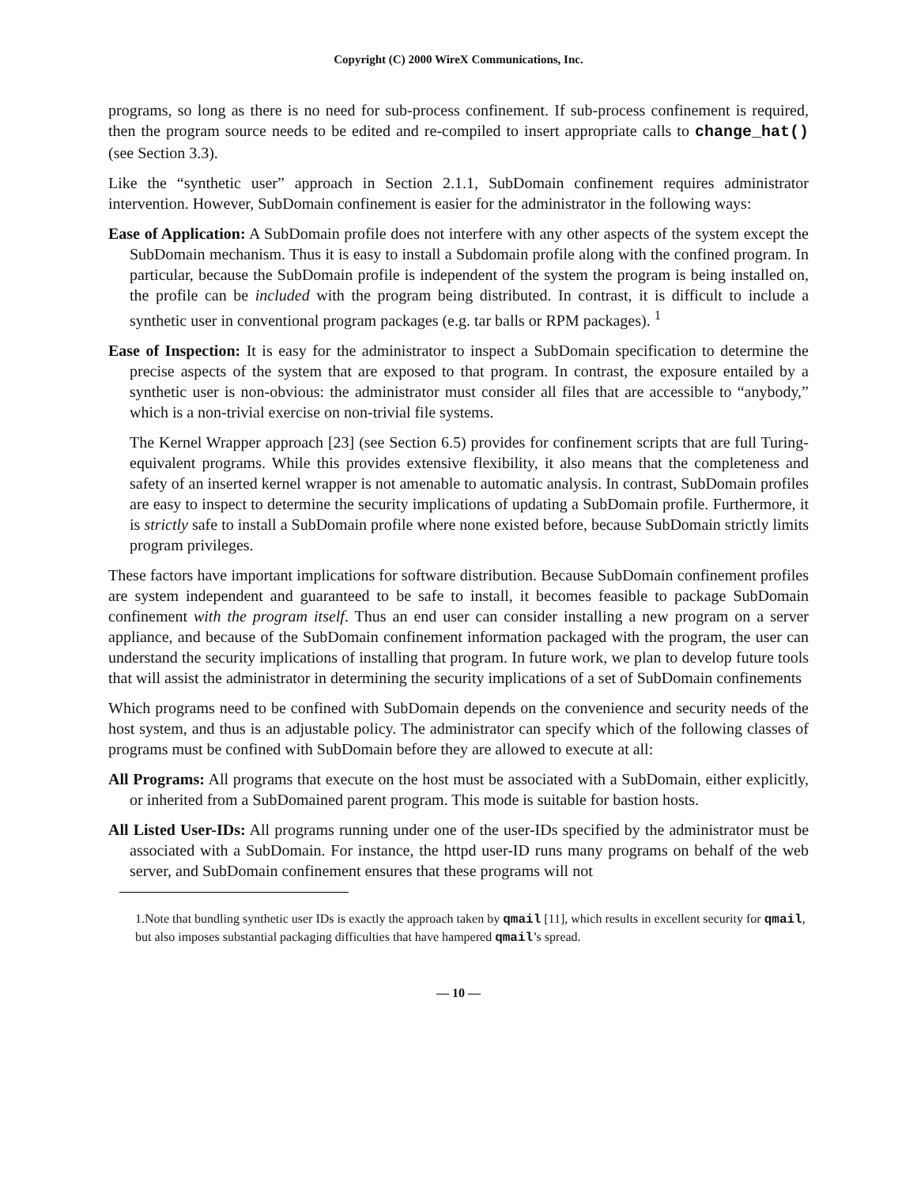Copyright (C) 2000 WireX Communications, Inc.
programs, so long as there is no need for sub-process confinement. If sub-process confinement is required, then the program source needs to be edited and re-compiled to insert appropriate calls to change_hat() (see Section 3.3).
Like the “synthetic user” approach in Section 2.1.1, SubDomain confinement requires administrator intervention. However, SubDomain confinement is easier for the administrator in the following ways:
Ease of Application: A SubDomain profile does not interfere with any other aspects of the system except the SubDomain mechanism. Thus it is easy to install a Subdomain profile along with the confined program. In particular, because the SubDomain profile is independent of the system the program is being installed on, the profile can be included with the program being distributed. In contrast, it is difficult to include a synthetic user in conventional program packages (e.g. tar balls or RPM packages). <sup>1</sup>
Ease of Inspection: It is easy for the administrator to inspect a SubDomain specification to determine the precise aspects of the system that are exposed to that program. In contrast, the exposure entailed by a synthetic user is non-obvious: the administrator must consider all files that are accessible to “anybody,” which is a non-trivial exercise on non-trivial file systems.
The Kernel Wrapper approach [23] (see Section 6.5) provides for confinement scripts that are full Turing-equivalent programs. While this provides extensive flexibility, it also means that the completeness and safety of an inserted kernel wrapper is not amenable to automatic analysis. In contrast, SubDomain profiles are easy to inspect to determine the security implications of updating a SubDomain profile. Furthermore, it is strictly safe to install a SubDomain profile where none existed before, because SubDomain strictly limits program privileges.
These factors have important implications for software distribution. Because SubDomain confinement profiles are system independent and guaranteed to be safe to install, it becomes feasible to package SubDomain confinement with the program itself. Thus an end user can consider installing a new program on a server appliance, and because of the SubDomain confinement information packaged with the program, the user can understand the security implications of installing that program. In future work, we plan to develop future tools that will assist the administrator in determining the security implications of a set of SubDomain confinements
Which programs need to be confined with SubDomain depends on the convenience and security needs of the host system, and thus is an adjustable policy. The administrator can specify which of the following classes of programs must be confined with SubDomain before they are allowed to execute at all:
All Programs: All programs that execute on the host must be associated with a SubDomain, either explicitly, or inherited from a SubDomained parent program. This mode is suitable for bastion hosts.
All Listed User-IDs: All programs running under one of the user-IDs specified by the administrator must be associated with a SubDomain. For instance, the httpd user-ID runs many programs on behalf of the web server, and SubDomain confinement ensures that these programs will not
1.Note that bundling synthetic user IDs is exactly the approach taken by qmail [11], which results in excellent security for qmail, but also imposes substantial packaging difficulties that have hampered qmail’s spread.
— 10 —